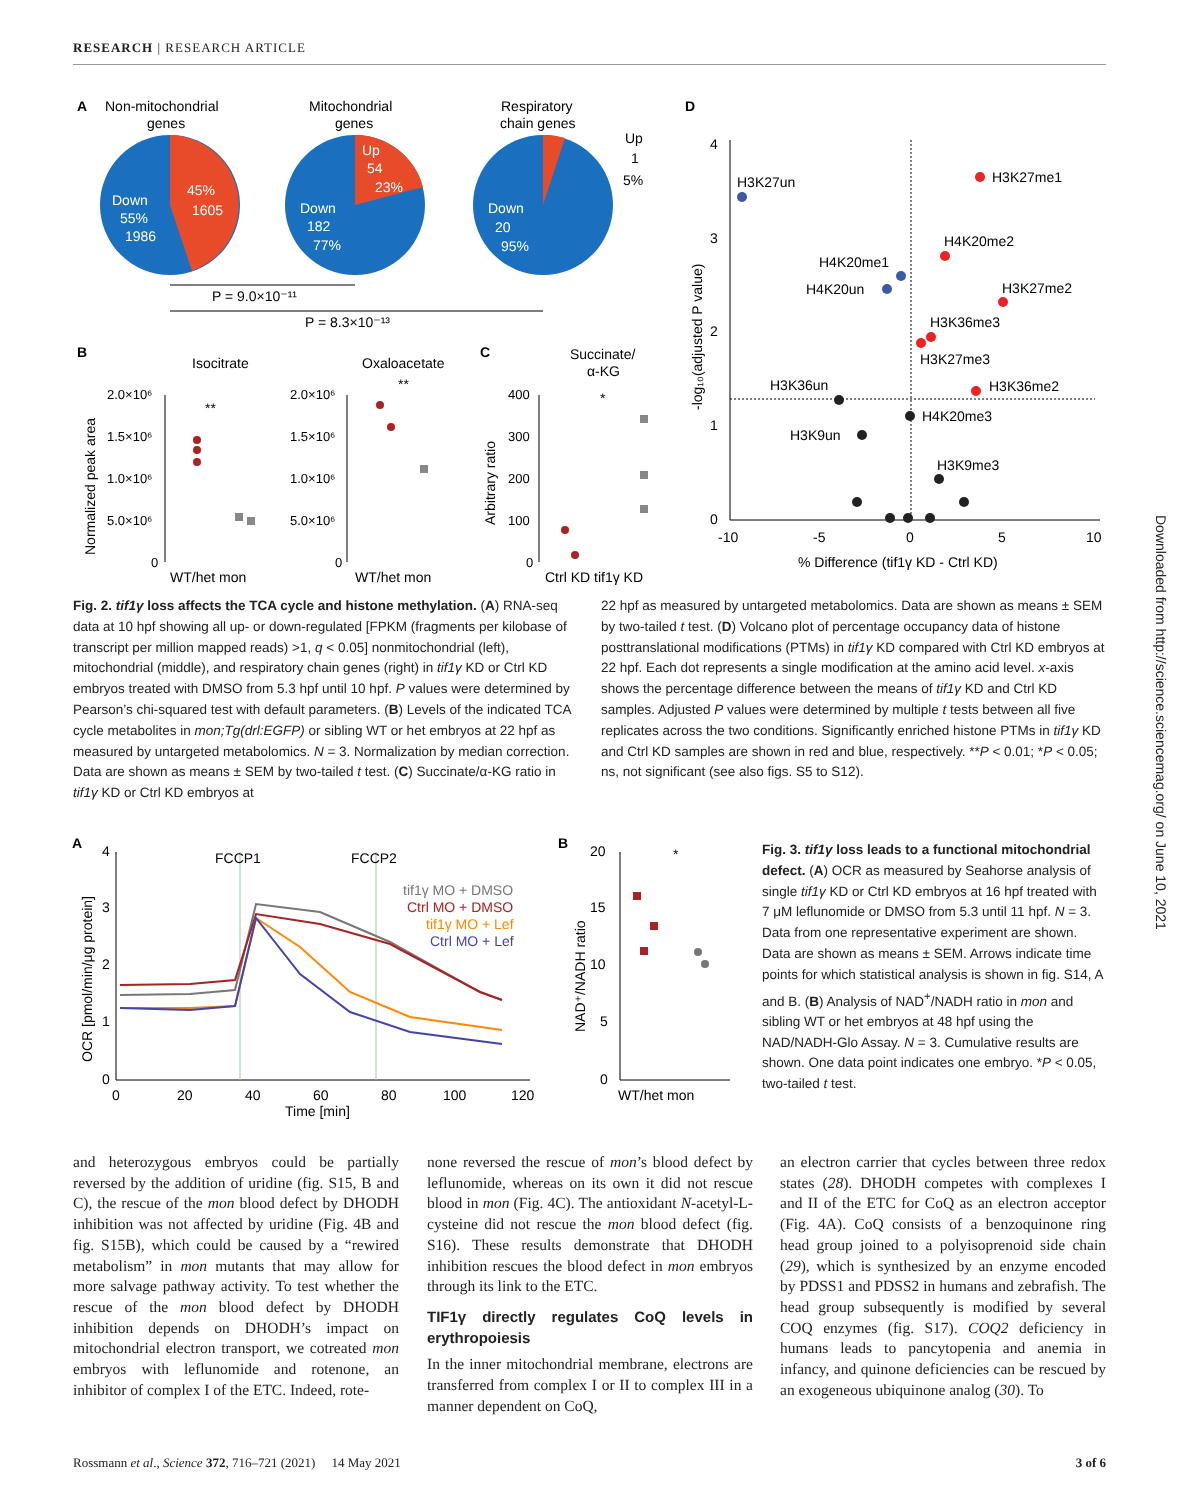RESEARCH | RESEARCH ARTICLE
A
Non-mitochondrial
genes
Down
55%
1986
45%
1605
Mitochondrial
genes
Up
54
23%
Down
182
77%
Respiratory
chain genes
Up
1
5%
Down
20
95%
P = 9.0×10⁻¹¹
P = 8.3×10⁻¹³
B
Isocitrate
Oxaloacetate
C
Succinate/
α-KG
2.0×10⁶
1.5×10⁶
1.0×10⁶
5.0×10⁶
0
2.0×10⁶
1.5×10⁶
1.0×10⁶
5.0×10⁶
0
400
300
200
100
0
WT/het mon
WT/het mon
Ctrl KD tif1γ KD
**
**
*
Normalized peak area
Arbitrary ratio
D
4
3
2
1
0
-10
-5
0
5
10
% Difference (tif1γ KD - Ctrl KD)
-log₁₀(adjusted P value)
H3K27un
H3K27me1
H4K20me2
H4K20me1
H4K20un
H3K27me2
H3K36me3
H3K27me3
H3K36un
H3K36me2
H4K20me3
H3K9un
H3K9me3
Fig. 2. tif1γ loss affects the TCA cycle and histone methylation. (A) RNA-seq data at 10 hpf showing all up- or down-regulated [FPKM (fragments per kilobase of transcript per million mapped reads) >1, q < 0.05] nonmitochondrial (left), mitochondrial (middle), and respiratory chain genes (right) in tif1γ KD or Ctrl KD embryos treated with DMSO from 5.3 hpf until 10 hpf. P values were determined by Pearson’s chi-squared test with default parameters. (B) Levels of the indicated TCA cycle metabolites in mon;Tg(drl:EGFP) or sibling WT or het embryos at 22 hpf as measured by untargeted metabolomics. N = 3. Normalization by median correction. Data are shown as means ± SEM by two-tailed t test. (C) Succinate/α-KG ratio in tif1γ KD or Ctrl KD embryos at
22 hpf as measured by untargeted metabolomics. Data are shown as means ± SEM by two-tailed t test. (D) Volcano plot of percentage occupancy data of histone posttranslational modifications (PTMs) in tif1γ KD compared with Ctrl KD embryos at 22 hpf. Each dot represents a single modification at the amino acid level. x-axis shows the percentage difference between the means of tif1γ KD and Ctrl KD samples. Adjusted P values were determined by multiple t tests between all five replicates across the two conditions. Significantly enriched histone PTMs in tif1γ KD and Ctrl KD samples are shown in red and blue, respectively. **P < 0.01; *P < 0.05; ns, not significant (see also figs. S5 to S12).
A
B
FCCP1
FCCP2
4
3
2
1
0
0
20
40
60
80
100
120
Time [min]
OCR [pmol/min/μg protein]
tif1γ MO + DMSO
Ctrl MO + DMSO
tif1γ MO + Lef
Ctrl MO + Lef
20
15
10
5
0
WT/het mon
*
NAD⁺/NADH ratio
Fig. 3. tif1γ loss leads to a functional mitochondrial defect. (A) OCR as measured by Seahorse analysis of single tif1γ KD or Ctrl KD embryos at 16 hpf treated with 7 μM leflunomide or DMSO from 5.3 until 11 hpf. N = 3. Data from one representative experiment are shown. Data are shown as means ± SEM. Arrows indicate time points for which statistical analysis is shown in fig. S14, A and B. (B) Analysis of NAD<sup>+</sup>/NADH ratio in mon and sibling WT or het embryos at 48 hpf using the NAD/NADH-Glo Assay. N = 3. Cumulative results are shown. One data point indicates one embryo. *P < 0.05, two-tailed t test.
and heterozygous embryos could be partially reversed by the addition of uridine (fig. S15, B and C), the rescue of the mon blood defect by DHODH inhibition was not affected by uridine (Fig. 4B and fig. S15B), which could be caused by a “rewired metabolism” in mon mutants that may allow for more salvage pathway activity. To test whether the rescue of the mon blood defect by DHODH inhibition depends on DHODH’s impact on mitochondrial electron transport, we cotreated mon embryos with leflunomide and rotenone, an inhibitor of complex I of the ETC. Indeed, rote-
none reversed the rescue of mon’s blood defect by leflunomide, whereas on its own it did not rescue blood in mon (Fig. 4C). The antioxidant N-acetyl-L-cysteine did not rescue the mon blood defect (fig. S16). These results demonstrate that DHODH inhibition rescues the blood defect in mon embryos through its link to the ETC.
TIF1γ directly regulates CoQ levels in erythropoiesis
In the inner mitochondrial membrane, electrons are transferred from complex I or II to complex III in a manner dependent on CoQ,
an electron carrier that cycles between three redox states (28). DHODH competes with complexes I and II of the ETC for CoQ as an electron acceptor (Fig. 4A). CoQ consists of a benzoquinone ring head group joined to a polyisoprenoid side chain (29), which is synthesized by an enzyme encoded by PDSS1 and PDSS2 in humans and zebrafish. The head group subsequently is modified by several COQ enzymes (fig. S17). COQ2 deficiency in humans leads to pancytopenia and anemia in infancy, and quinone deficiencies can be rescued by an exogeneous ubiquinone analog (30). To
Rossmann et al., Science 372, 716–721 (2021) 14 May 2021 3 of 6
Downloaded from http://science.sciencemag.org/ on June 10, 2021